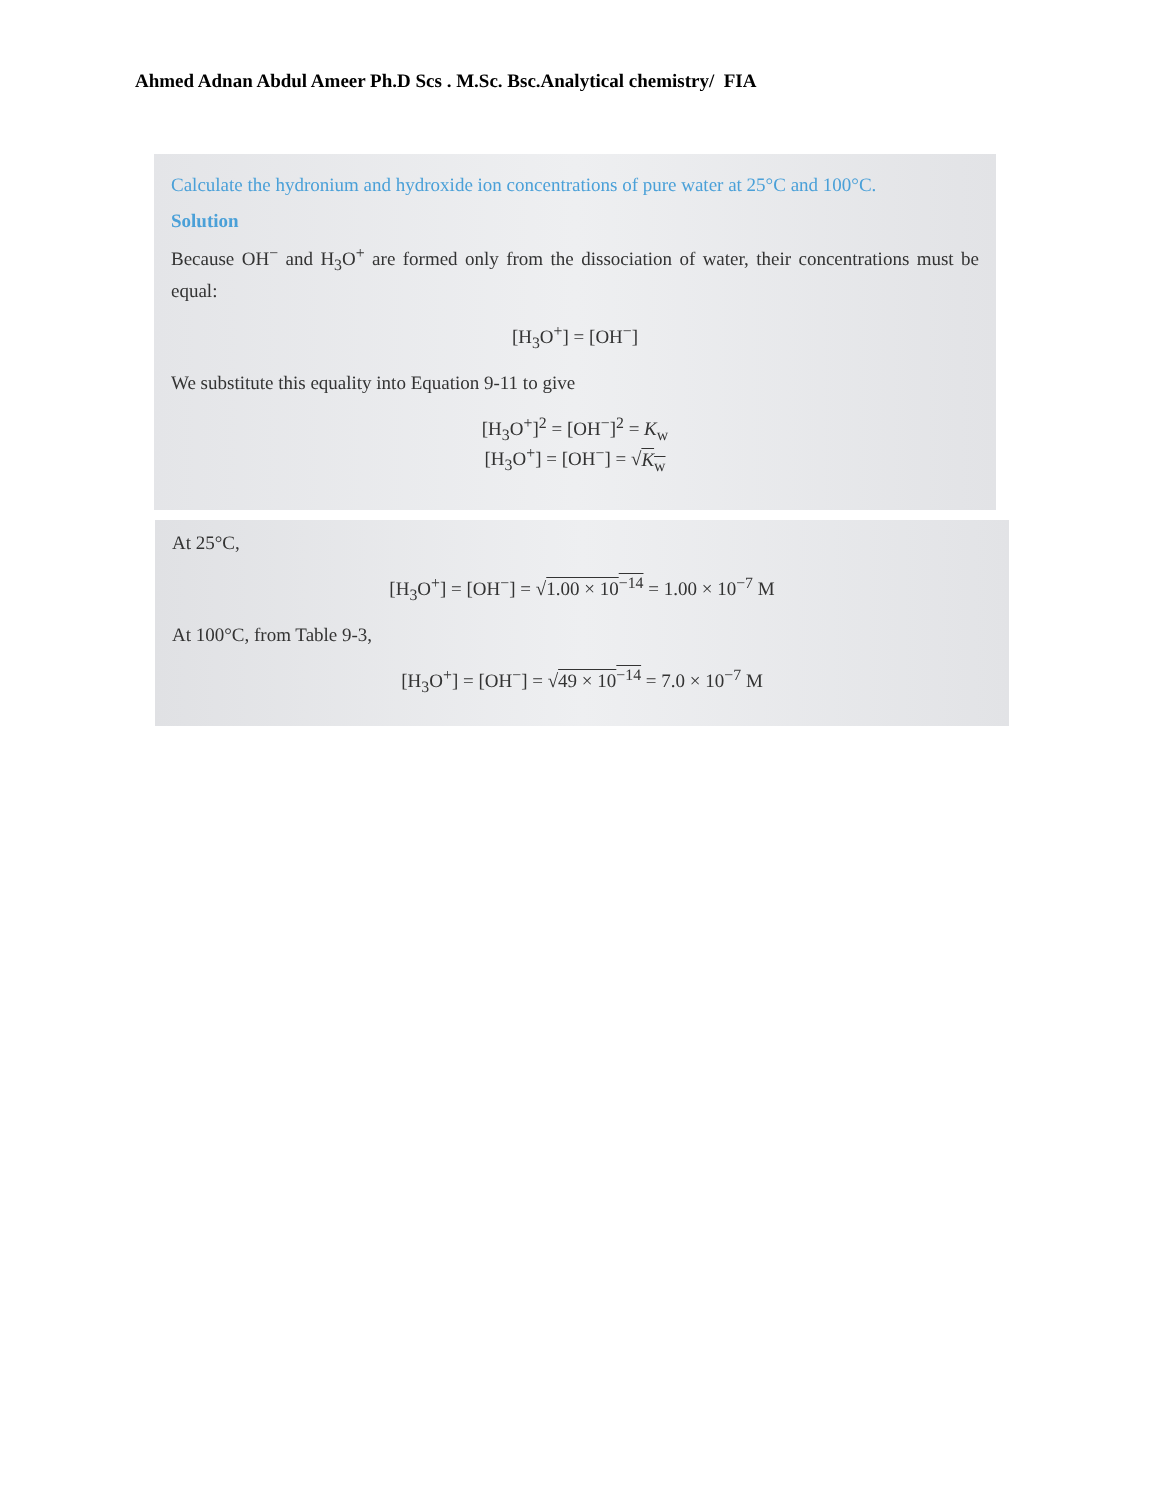Ahmed Adnan Abdul Ameer Ph.D Scs . M.Sc. Bsc.Analytical chemistry/ FIA
Calculate the hydronium and hydroxide ion concentrations of pure water at 25°C and 100°C.
Solution
Because OH<sup>−</sup> and H<sub>3</sub>O<sup>+</sup> are formed only from the dissociation of water, their concentrations must be equal:
[H<sub>3</sub>O<sup>+</sup>] = [OH<sup>−</sup>]
We substitute this equality into Equation 9-11 to give
[H<sub>3</sub>O<sup>+</sup>]<sup>2</sup> = [OH<sup>−</sup>]<sup>2</sup> = K<sub>w</sub>
[H<sub>3</sub>O<sup>+</sup>] = [OH<sup>−</sup>] = √K<sub>w</sub>
At 25°C,
[H<sub>3</sub>O<sup>+</sup>] = [OH<sup>−</sup>] = √1.00 × 10<sup>−14</sup> = 1.00 × 10<sup>−7</sup> M
At 100°C, from Table 9-3,
[H<sub>3</sub>O<sup>+</sup>] = [OH<sup>−</sup>] = √49 × 10<sup>−14</sup> = 7.0 × 10<sup>−7</sup> M